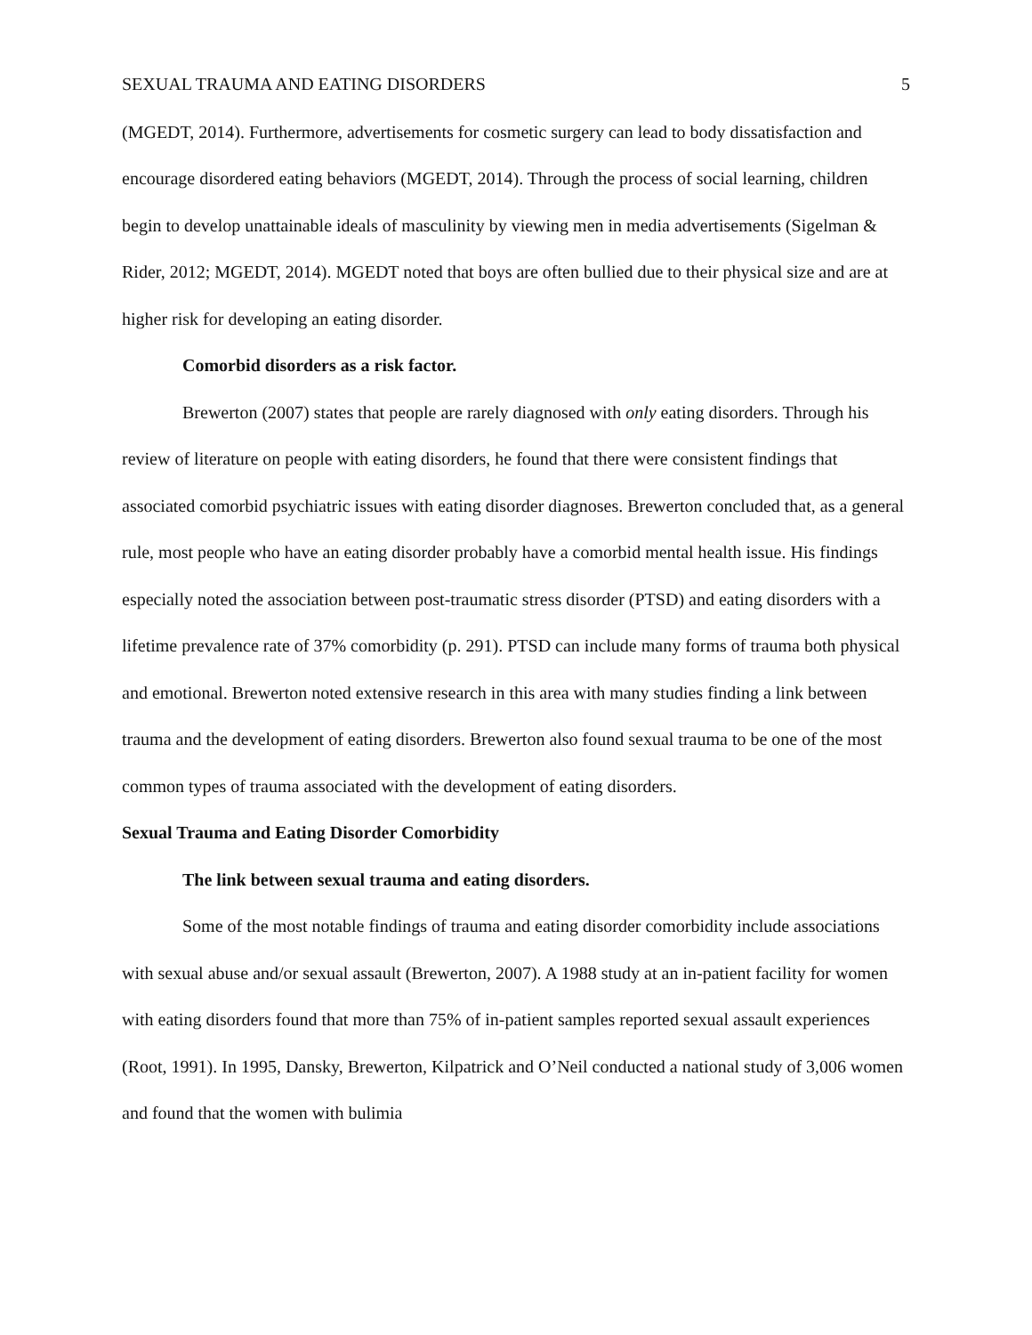SEXUAL TRAUMA AND EATING DISORDERS 5
(MGEDT, 2014). Furthermore, advertisements for cosmetic surgery can lead to body dissatisfaction and encourage disordered eating behaviors (MGEDT, 2014). Through the process of social learning, children begin to develop unattainable ideals of masculinity by viewing men in media advertisements (Sigelman & Rider, 2012; MGEDT, 2014). MGEDT noted that boys are often bullied due to their physical size and are at higher risk for developing an eating disorder.
Comorbid disorders as a risk factor.
Brewerton (2007) states that people are rarely diagnosed with only eating disorders. Through his review of literature on people with eating disorders, he found that there were consistent findings that associated comorbid psychiatric issues with eating disorder diagnoses. Brewerton concluded that, as a general rule, most people who have an eating disorder probably have a comorbid mental health issue. His findings especially noted the association between post-traumatic stress disorder (PTSD) and eating disorders with a lifetime prevalence rate of 37% comorbidity (p. 291). PTSD can include many forms of trauma both physical and emotional. Brewerton noted extensive research in this area with many studies finding a link between trauma and the development of eating disorders. Brewerton also found sexual trauma to be one of the most common types of trauma associated with the development of eating disorders.
Sexual Trauma and Eating Disorder Comorbidity
The link between sexual trauma and eating disorders.
Some of the most notable findings of trauma and eating disorder comorbidity include associations with sexual abuse and/or sexual assault (Brewerton, 2007). A 1988 study at an in-patient facility for women with eating disorders found that more than 75% of in-patient samples reported sexual assault experiences (Root, 1991). In 1995, Dansky, Brewerton, Kilpatrick and O’Neil conducted a national study of 3,006 women and found that the women with bulimia